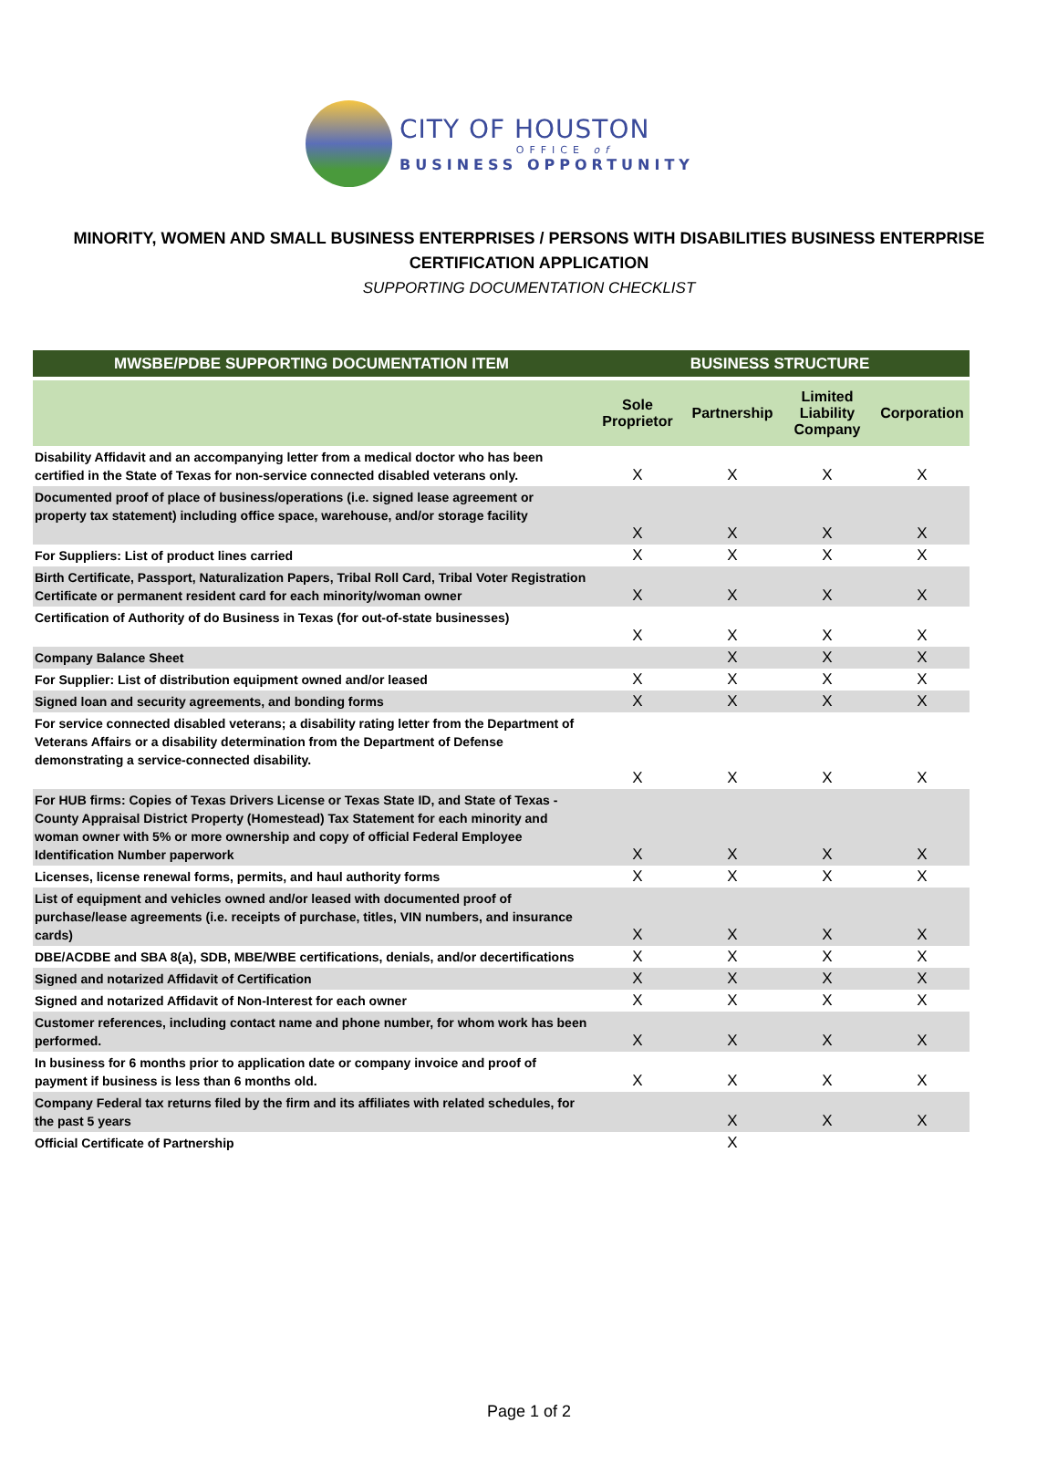CITY OF HOUSTON
OFFICE of
BUSINESS OPPORTUNITY
MINORITY, WOMEN AND SMALL BUSINESS ENTERPRISES / PERSONS WITH DISABILITIES BUSINESS ENTERPRISE CERTIFICATION APPLICATION
SUPPORTING DOCUMENTATION CHECKLIST
| MWSBE/PDBE SUPPORTING DOCUMENTATION ITEM | BUSINESS STRUCTURE | | | |
| --- | --- | --- | --- | --- |
| | Sole Proprietor | Partnership | Limited Liability Company | Corporation |
| Disability Affidavit and an accompanying letter from a medical doctor who has been certified in the State of Texas for non-service connected disabled veterans only. | X | X | X | X |
| Documented proof of place of business/operations (i.e. signed lease agreement or property tax statement) including office space, warehouse, and/or storage facility | X | X | X | X |
| For Suppliers: List of product lines carried | X | X | X | X |
| Birth Certificate, Passport, Naturalization Papers, Tribal Roll Card, Tribal Voter Registration Certificate or permanent resident card for each minority/woman owner | X | X | X | X |
| Certification of Authority of do Business in Texas (for out-of-state businesses) | X | X | X | X |
| Company Balance Sheet | | X | X | X |
| For Supplier: List of distribution equipment owned and/or leased | X | X | X | X |
| Signed loan and security agreements, and bonding forms | X | X | X | X |
| For service connected disabled veterans; a disability rating letter from the Department of Veterans Affairs or a disability determination from the Department of Defense demonstrating a service-connected disability. | X | X | X | X |
| For HUB firms: Copies of Texas Drivers License or Texas State ID, and State of Texas - County Appraisal District Property (Homestead) Tax Statement for each minority and woman owner with 5% or more ownership and copy of official Federal Employee Identification Number paperwork | X | X | X | X |
| Licenses, license renewal forms, permits, and haul authority forms | X | X | X | X |
| List of equipment and vehicles owned and/or leased with documented proof of purchase/lease agreements (i.e. receipts of purchase, titles, VIN numbers, and insurance cards) | X | X | X | X |
| DBE/ACDBE and SBA 8(a), SDB, MBE/WBE certifications, denials, and/or decertifications | X | X | X | X |
| Signed and notarized Affidavit of Certification | X | X | X | X |
| Signed and notarized Affidavit of Non-Interest for each owner | X | X | X | X |
| Customer references, including contact name and phone number, for whom work has been performed. | X | X | X | X |
| In business for 6 months prior to application date or company invoice and proof of payment if business is less than 6 months old. | X | X | X | X |
| Company Federal tax returns filed by the firm and its affiliates with related schedules, for the past 5 years | | X | X | X |
| Official Certificate of Partnership | | X | | |
Page 1 of 2